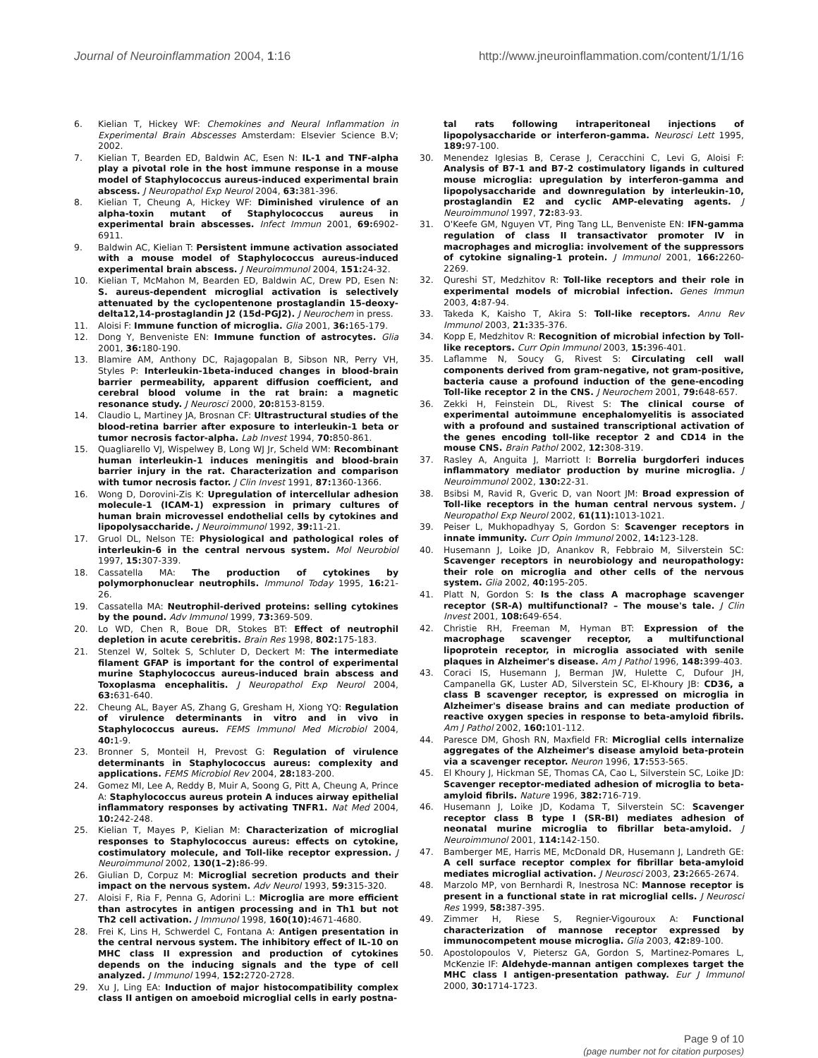Journal of Neuroinflammation 2004, 1:16
http://www.jneuroinflammation.com/content/1/1/16
6. Kielian T, Hickey WF: Chemokines and Neural Inflammation in Experimental Brain Abscesses Amsterdam: Elsevier Science B.V; 2002.
7. Kielian T, Bearden ED, Baldwin AC, Esen N: IL-1 and TNF-alpha play a pivotal role in the host immune response in a mouse model of Staphylococcus aureus-induced experimental brain abscess. J Neuropathol Exp Neurol 2004, 63: 381-396.
8. Kielian T, Cheung A, Hickey WF: Diminished virulence of an alpha-toxin mutant of Staphylococcus aureus in experimental brain abscesses. Infect Immun 2001, 69: 6902-6911.
9. Baldwin AC, Kielian T: Persistent immune activation associated with a mouse model of Staphylococcus aureus-induced experimental brain abscess. J Neuroimmunol 2004, 151: 24-32.
10. Kielian T, McMahon M, Bearden ED, Baldwin AC, Drew PD, Esen N: S. aureus-dependent microglial activation is selectively attenuated by the cyclopentenone prostaglandin 15-deoxy-delta12,14-prostaglandin J2 (15d-PGJ2). J Neurochem in press.
11. Aloisi F: Immune function of microglia. Glia 2001, 36: 165-179.
12. Dong Y, Benveniste EN: Immune function of astrocytes. Glia 2001, 36: 180-190.
13. Blamire AM, Anthony DC, Rajagopalan B, Sibson NR, Perry VH, Styles P: Interleukin-1beta-induced changes in blood-brain barrier permeability, apparent diffusion coefficient, and cerebral blood volume in the rat brain: a magnetic resonance study. J Neurosci 2000, 20: 8153-8159.
14. Claudio L, Martiney JA, Brosnan CF: Ultrastructural studies of the blood-retina barrier after exposure to interleukin-1 beta or tumor necrosis factor-alpha. Lab Invest 1994, 70: 850-861.
15. Quagliarello VJ, Wispelwey B, Long WJ Jr, Scheld WM: Recombinant human interleukin-1 induces meningitis and blood-brain barrier injury in the rat. Characterization and comparison with tumor necrosis factor. J Clin Invest 1991, 87: 1360-1366.
16. Wong D, Dorovini-Zis K: Upregulation of intercellular adhesion molecule-1 (ICAM-1) expression in primary cultures of human brain microvessel endothelial cells by cytokines and lipopolysaccharide. J Neuroimmunol 1992, 39: 11-21.
17. Gruol DL, Nelson TE: Physiological and pathological roles of interleukin-6 in the central nervous system. Mol Neurobiol 1997, 15: 307-339.
18. Cassatella MA: The production of cytokines by polymorphonuclear neutrophils. Immunol Today 1995, 16: 21-26.
19. Cassatella MA: Neutrophil-derived proteins: selling cytokines by the pound. Adv Immunol 1999, 73: 369-509.
20. Lo WD, Chen R, Boue DR, Stokes BT: Effect of neutrophil depletion in acute cerebritis. Brain Res 1998, 802: 175-183.
21. Stenzel W, Soltek S, Schluter D, Deckert M: The intermediate filament GFAP is important for the control of experimental murine Staphylococcus aureus-induced brain abscess and Toxoplasma encephalitis. J Neuropathol Exp Neurol 2004, 63: 631-640.
22. Cheung AL, Bayer AS, Zhang G, Gresham H, Xiong YQ: Regulation of virulence determinants in vitro and in vivo in Staphylococcus aureus. FEMS Immunol Med Microbiol 2004, 40: 1-9.
23. Bronner S, Monteil H, Prevost G: Regulation of virulence determinants in Staphylococcus aureus: complexity and applications. FEMS Microbiol Rev 2004, 28: 183-200.
24. Gomez MI, Lee A, Reddy B, Muir A, Soong G, Pitt A, Cheung A, Prince A: Staphylococcus aureus protein A induces airway epithelial inflammatory responses by activating TNFR1. Nat Med 2004, 10: 242-248.
25. Kielian T, Mayes P, Kielian M: Characterization of microglial responses to Staphylococcus aureus: effects on cytokine, costimulatory molecule, and Toll-like receptor expression. J Neuroimmunol 2002, 130(1–2): 86-99.
26. Giulian D, Corpuz M: Microglial secretion products and their impact on the nervous system. Adv Neurol 1993, 59: 315-320.
27. Aloisi F, Ria F, Penna G, Adorini L.: Microglia are more efficient than astrocytes in antigen processing and in Th1 but not Th2 cell activation. J Immunol 1998, 160(10): 4671-4680.
28. Frei K, Lins H, Schwerdel C, Fontana A: Antigen presentation in the central nervous system. The inhibitory effect of IL-10 on MHC class II expression and production of cytokines depends on the inducing signals and the type of cell analyzed. J Immunol 1994, 152: 2720-2728.
29. Xu J, Ling EA: Induction of major histocompatibility complex class II antigen on amoeboid microglial cells in early postna-
tal rats following intraperitoneal injections of lipopolysaccharide or interferon-gamma. Neurosci Lett 1995, 189: 97-100.
30. Menendez Iglesias B, Cerase J, Ceracchini C, Levi G, Aloisi F: Analysis of B7-1 and B7-2 costimulatory ligands in cultured mouse microglia: upregulation by interferon-gamma and lipopolysaccharide and downregulation by interleukin-10, prostaglandin E2 and cyclic AMP-elevating agents. J Neuroimmunol 1997, 72: 83-93.
31. O'Keefe GM, Nguyen VT, Ping Tang LL, Benveniste EN: IFN-gamma regulation of class II transactivator promoter IV in macrophages and microglia: involvement of the suppressors of cytokine signaling-1 protein. J Immunol 2001, 166: 2260-2269.
32. Qureshi ST, Medzhitov R: Toll-like receptors and their role in experimental models of microbial infection. Genes Immun 2003, 4: 87-94.
33. Takeda K, Kaisho T, Akira S: Toll-like receptors. Annu Rev Immunol 2003, 21: 335-376.
34. Kopp E, Medzhitov R: Recognition of microbial infection by Toll-like receptors. Curr Opin Immunol 2003, 15: 396-401.
35. Laflamme N, Soucy G, Rivest S: Circulating cell wall components derived from gram-negative, not gram-positive, bacteria cause a profound induction of the gene-encoding Toll-like receptor 2 in the CNS. J Neurochem 2001, 79: 648-657.
36. Zekki H, Feinstein DL, Rivest S: The clinical course of experimental autoimmune encephalomyelitis is associated with a profound and sustained transcriptional activation of the genes encoding toll-like receptor 2 and CD14 in the mouse CNS. Brain Pathol 2002, 12: 308-319.
37. Rasley A, Anguita J, Marriott I: Borrelia burgdorferi induces inflammatory mediator production by murine microglia. J Neuroimmunol 2002, 130: 22-31.
38. Bsibsi M, Ravid R, Gveric D, van Noort JM: Broad expression of Toll-like receptors in the human central nervous system. J Neuropathol Exp Neurol 2002, 61(11): 1013-1021.
39. Peiser L, Mukhopadhyay S, Gordon S: Scavenger receptors in innate immunity. Curr Opin Immunol 2002, 14: 123-128.
40. Husemann J, Loike JD, Anankov R, Febbraio M, Silverstein SC: Scavenger receptors in neurobiology and neuropathology: their role on microglia and other cells of the nervous system. Glia 2002, 40: 195-205.
41. Platt N, Gordon S: Is the class A macrophage scavenger receptor (SR-A) multifunctional? – The mouse's tale. J Clin Invest 2001, 108: 649-654.
42. Christie RH, Freeman M, Hyman BT: Expression of the macrophage scavenger receptor, a multifunctional lipoprotein receptor, in microglia associated with senile plaques in Alzheimer's disease. Am J Pathol 1996, 148: 399-403.
43. Coraci IS, Husemann J, Berman JW, Hulette C, Dufour JH, Campanella GK, Luster AD, Silverstein SC, El-Khoury JB: CD36, a class B scavenger receptor, is expressed on microglia in Alzheimer's disease brains and can mediate production of reactive oxygen species in response to beta-amyloid fibrils. Am J Pathol 2002, 160: 101-112.
44. Paresce DM, Ghosh RN, Maxfield FR: Microglial cells internalize aggregates of the Alzheimer's disease amyloid beta-protein via a scavenger receptor. Neuron 1996, 17: 553-565.
45. El Khoury J, Hickman SE, Thomas CA, Cao L, Silverstein SC, Loike JD: Scavenger receptor-mediated adhesion of microglia to beta-amyloid fibrils. Nature 1996, 382: 716-719.
46. Husemann J, Loike JD, Kodama T, Silverstein SC: Scavenger receptor class B type I (SR-BI) mediates adhesion of neonatal murine microglia to fibrillar beta-amyloid. J Neuroimmunol 2001, 114: 142-150.
47. Bamberger ME, Harris ME, McDonald DR, Husemann J, Landreth GE: A cell surface receptor complex for fibrillar beta-amyloid mediates microglial activation. J Neurosci 2003, 23: 2665-2674.
48. Marzolo MP, von Bernhardi R, Inestrosa NC: Mannose receptor is present in a functional state in rat microglial cells. J Neurosci Res 1999, 58: 387-395.
49. Zimmer H, Riese S, Regnier-Vigouroux A: Functional characterization of mannose receptor expressed by immunocompetent mouse microglia. Glia 2003, 42: 89-100.
50. Apostolopoulos V, Pietersz GA, Gordon S, Martinez-Pomares L, McKenzie IF: Aldehyde-mannan antigen complexes target the MHC class I antigen-presentation pathway. Eur J Immunol 2000, 30: 1714-1723.
Page 9 of 10
(page number not for citation purposes)